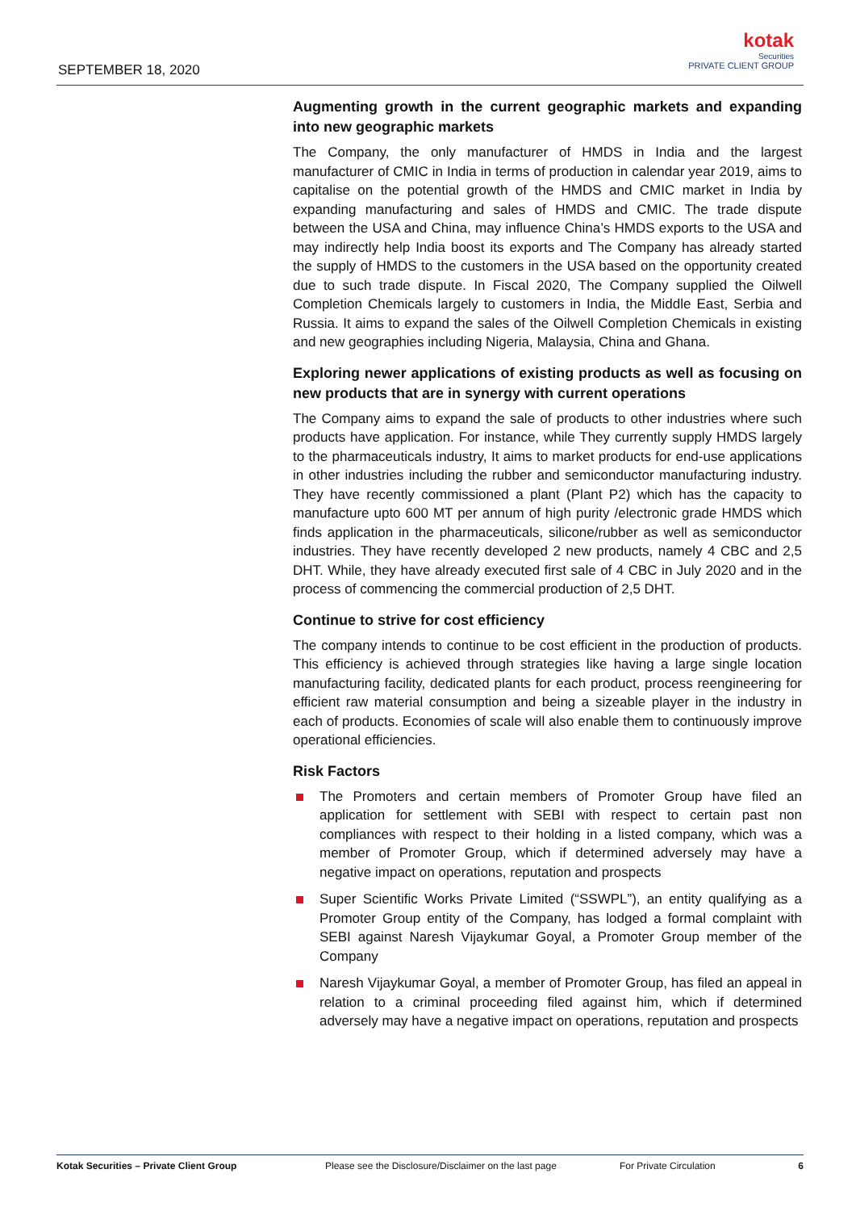SEPTEMBER 18, 2020
kotak
Securities
PRIVATE CLIENT GROUP
Augmenting growth in the current geographic markets and expanding into new geographic markets
The Company, the only manufacturer of HMDS in India and the largest manufacturer of CMIC in India in terms of production in calendar year 2019, aims to capitalise on the potential growth of the HMDS and CMIC market in India by expanding manufacturing and sales of HMDS and CMIC. The trade dispute between the USA and China, may influence China’s HMDS exports to the USA and may indirectly help India boost its exports and The Company has already started the supply of HMDS to the customers in the USA based on the opportunity created due to such trade dispute. In Fiscal 2020, The Company supplied the Oilwell Completion Chemicals largely to customers in India, the Middle East, Serbia and Russia. It aims to expand the sales of the Oilwell Completion Chemicals in existing and new geographies including Nigeria, Malaysia, China and Ghana.
Exploring newer applications of existing products as well as focusing on new products that are in synergy with current operations
The Company aims to expand the sale of products to other industries where such products have application. For instance, while They currently supply HMDS largely to the pharmaceuticals industry, It aims to market products for end-use applications in other industries including the rubber and semiconductor manufacturing industry. They have recently commissioned a plant (Plant P2) which has the capacity to manufacture upto 600 MT per annum of high purity /electronic grade HMDS which finds application in the pharmaceuticals, silicone/rubber as well as semiconductor industries. They have recently developed 2 new products, namely 4 CBC and 2,5 DHT. While, they have already executed first sale of 4 CBC in July 2020 and in the process of commencing the commercial production of 2,5 DHT.
Continue to strive for cost efficiency
The company intends to continue to be cost efficient in the production of products. This efficiency is achieved through strategies like having a large single location manufacturing facility, dedicated plants for each product, process reengineering for efficient raw material consumption and being a sizeable player in the industry in each of products. Economies of scale will also enable them to continuously improve operational efficiencies.
Risk Factors
The Promoters and certain members of Promoter Group have filed an application for settlement with SEBI with respect to certain past non compliances with respect to their holding in a listed company, which was a member of Promoter Group, which if determined adversely may have a negative impact on operations, reputation and prospects
Super Scientific Works Private Limited (“SSWPL”), an entity qualifying as a Promoter Group entity of the Company, has lodged a formal complaint with SEBI against Naresh Vijaykumar Goyal, a Promoter Group member of the Company
Naresh Vijaykumar Goyal, a member of Promoter Group, has filed an appeal in relation to a criminal proceeding filed against him, which if determined adversely may have a negative impact on operations, reputation and prospects
Kotak Securities – Private Client Group Please see the Disclosure/Disclaimer on the last page For Private Circulation 6